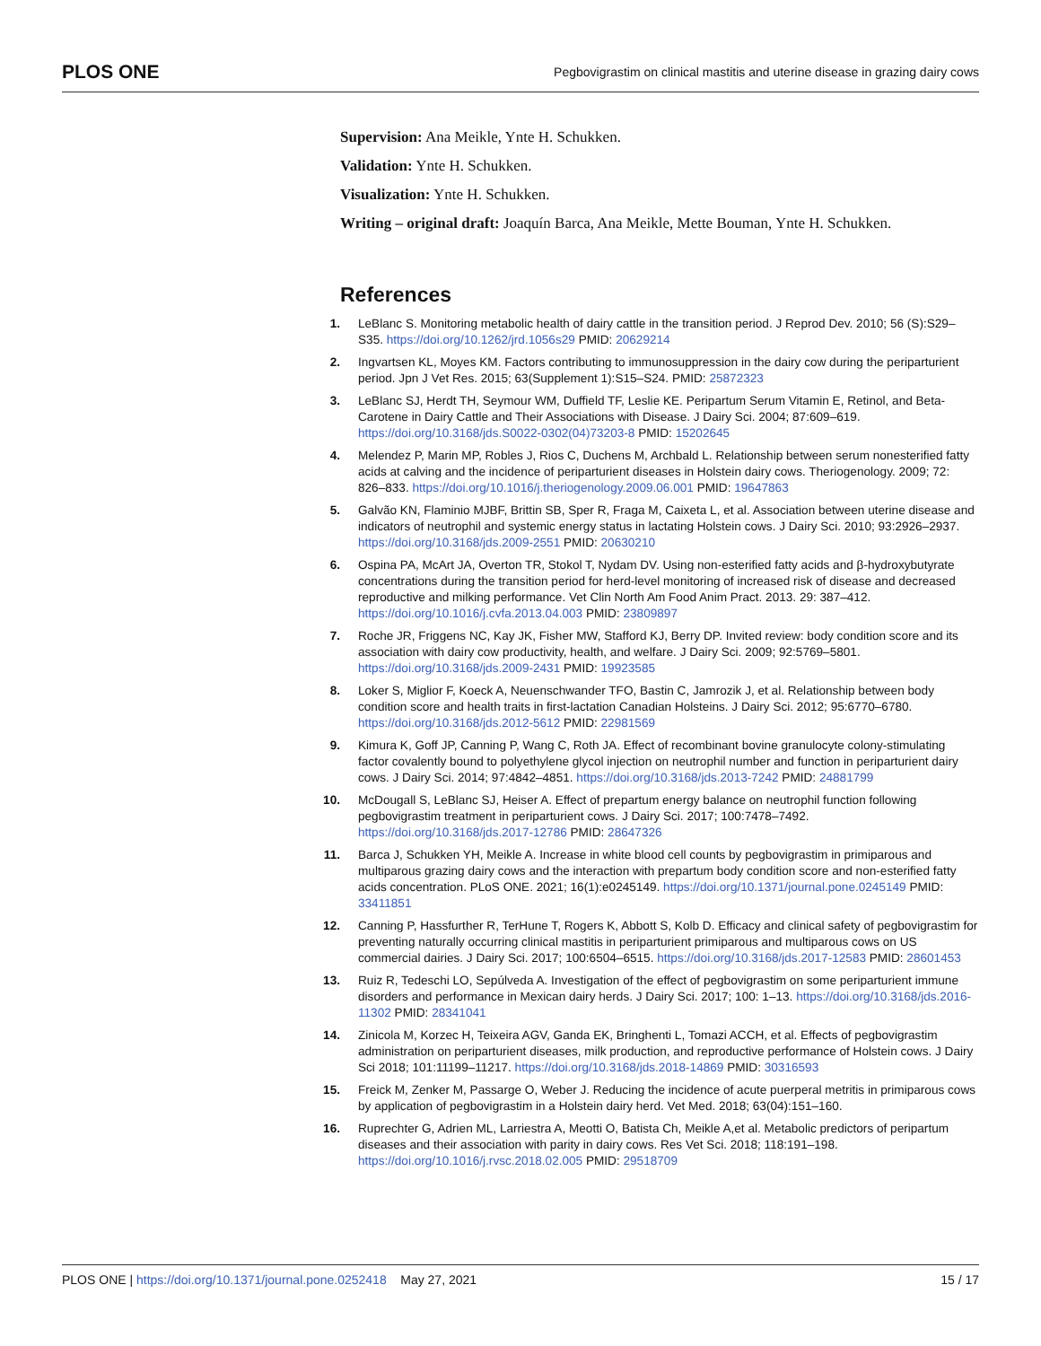PLOS ONE Pegbovigrastim on clinical mastitis and uterine disease in grazing dairy cows
Supervision: Ana Meikle, Ynte H. Schukken.
Validation: Ynte H. Schukken.
Visualization: Ynte H. Schukken.
Writing – original draft: Joaquín Barca, Ana Meikle, Mette Bouman, Ynte H. Schukken.
References
1. LeBlanc S. Monitoring metabolic health of dairy cattle in the transition period. J Reprod Dev. 2010; 56 (S):S29–S35. https://doi.org/10.1262/jrd.1056s29 PMID: 20629214
2. Ingvartsen KL, Moyes KM. Factors contributing to immunosuppression in the dairy cow during the periparturient period. Jpn J Vet Res. 2015; 63(Supplement 1):S15–S24. PMID: 25872323
3. LeBlanc SJ, Herdt TH, Seymour WM, Duffield TF, Leslie KE. Peripartum Serum Vitamin E, Retinol, and Beta-Carotene in Dairy Cattle and Their Associations with Disease. J Dairy Sci. 2004; 87:609–619. https://doi.org/10.3168/jds.S0022-0302(04)73203-8 PMID: 15202645
4. Melendez P, Marin MP, Robles J, Rios C, Duchens M, Archbald L. Relationship between serum nonesterified fatty acids at calving and the incidence of periparturient diseases in Holstein dairy cows. Theriogenology. 2009; 72: 826–833. https://doi.org/10.1016/j.theriogenology.2009.06.001 PMID: 19647863
5. Galvão KN, Flaminio MJBF, Brittin SB, Sper R, Fraga M, Caixeta L, et al. Association between uterine disease and indicators of neutrophil and systemic energy status in lactating Holstein cows. J Dairy Sci. 2010; 93:2926–2937. https://doi.org/10.3168/jds.2009-2551 PMID: 20630210
6. Ospina PA, McArt JA, Overton TR, Stokol T, Nydam DV. Using non-esterified fatty acids and β-hydroxybutyrate concentrations during the transition period for herd-level monitoring of increased risk of disease and decreased reproductive and milking performance. Vet Clin North Am Food Anim Pract. 2013. 29: 387–412. https://doi.org/10.1016/j.cvfa.2013.04.003 PMID: 23809897
7. Roche JR, Friggens NC, Kay JK, Fisher MW, Stafford KJ, Berry DP. Invited review: body condition score and its association with dairy cow productivity, health, and welfare. J Dairy Sci. 2009; 92:5769–5801. https://doi.org/10.3168/jds.2009-2431 PMID: 19923585
8. Loker S, Miglior F, Koeck A, Neuenschwander TFO, Bastin C, Jamrozik J, et al. Relationship between body condition score and health traits in first-lactation Canadian Holsteins. J Dairy Sci. 2012; 95:6770–6780. https://doi.org/10.3168/jds.2012-5612 PMID: 22981569
9. Kimura K, Goff JP, Canning P, Wang C, Roth JA. Effect of recombinant bovine granulocyte colony-stimulating factor covalently bound to polyethylene glycol injection on neutrophil number and function in periparturient dairy cows. J Dairy Sci. 2014; 97:4842–4851. https://doi.org/10.3168/jds.2013-7242 PMID: 24881799
10. McDougall S, LeBlanc SJ, Heiser A. Effect of prepartum energy balance on neutrophil function following pegbovigrastim treatment in periparturient cows. J Dairy Sci. 2017; 100:7478–7492. https://doi.org/10.3168/jds.2017-12786 PMID: 28647326
11. Barca J, Schukken YH, Meikle A. Increase in white blood cell counts by pegbovigrastim in primiparous and multiparous grazing dairy cows and the interaction with prepartum body condition score and non-esterified fatty acids concentration. PLoS ONE. 2021; 16(1):e0245149. https://doi.org/10.1371/journal.pone.0245149 PMID: 33411851
12. Canning P, Hassfurther R, TerHune T, Rogers K, Abbott S, Kolb D. Efficacy and clinical safety of pegbovigrastim for preventing naturally occurring clinical mastitis in periparturient primiparous and multiparous cows on US commercial dairies. J Dairy Sci. 2017; 100:6504–6515. https://doi.org/10.3168/jds.2017-12583 PMID: 28601453
13. Ruiz R, Tedeschi LO, Sepúlveda A. Investigation of the effect of pegbovigrastim on some periparturient immune disorders and performance in Mexican dairy herds. J Dairy Sci. 2017; 100: 1–13. https://doi.org/10.3168/jds.2016-11302 PMID: 28341041
14. Zinicola M, Korzec H, Teixeira AGV, Ganda EK, Bringhenti L, Tomazi ACCH, et al. Effects of pegbovigrastim administration on periparturient diseases, milk production, and reproductive performance of Holstein cows. J Dairy Sci 2018; 101:11199–11217. https://doi.org/10.3168/jds.2018-14869 PMID: 30316593
15. Freick M, Zenker M, Passarge O, Weber J. Reducing the incidence of acute puerperal metritis in primiparous cows by application of pegbovigrastim in a Holstein dairy herd. Vet Med. 2018; 63(04):151–160.
16. Ruprechter G, Adrien ML, Larriestra A, Meotti O, Batista Ch, Meikle A,et al. Metabolic predictors of peripartum diseases and their association with parity in dairy cows. Res Vet Sci. 2018; 118:191–198. https://doi.org/10.1016/j.rvsc.2018.02.005 PMID: 29518709
PLOS ONE | https://doi.org/10.1371/journal.pone.0252418 May 27, 2021 15 / 17